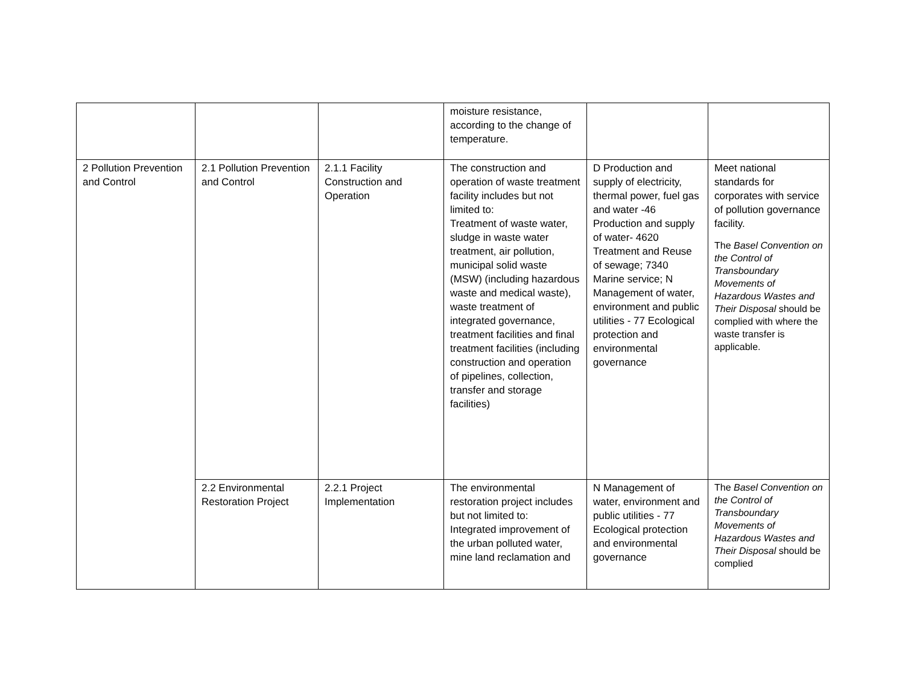| | | | moisture resistance, according to the change of temperature. | | |
| 2 Pollution Prevention and Control | 2.1 Pollution Prevention and Control | 2.1.1 Facility Construction and Operation | The construction and operation of waste treatment facility includes but not limited to: Treatment of waste water, sludge in waste water treatment, air pollution, municipal solid waste (MSW) (including hazardous waste and medical waste), waste treatment of integrated governance, treatment facilities and final treatment facilities (including construction and operation of pipelines, collection, transfer and storage facilities) | D Production and supply of electricity, thermal power, fuel gas and water -46 Production and supply of water- 4620 Treatment and Reuse of sewage; 7340 Marine service; N Management of water, environment and public utilities - 77 Ecological protection and environmental governance | Meet national standards for corporates with service of pollution governance facility. The Basel Convention on the Control of Transboundary Movements of Hazardous Wastes and Their Disposal should be complied with where the waste transfer is applicable. |
| | 2.2 Environmental Restoration Project | 2.2.1 Project Implementation | The environmental restoration project includes but not limited to: Integrated improvement of the urban polluted water, mine land reclamation and | N Management of water, environment and public utilities - 77 Ecological protection and environmental governance | The Basel Convention on the Control of Transboundary Movements of Hazardous Wastes and Their Disposal should be complied |